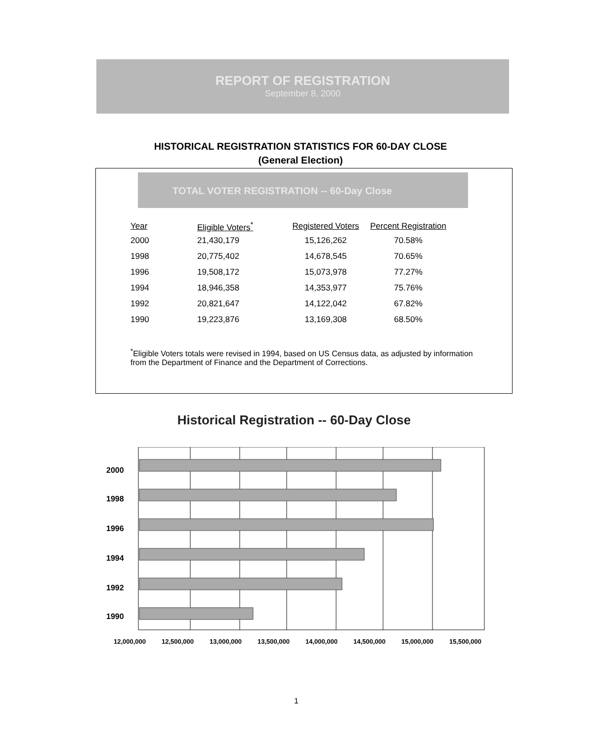REPORT OF REGISTRATION
September 8, 2000
HISTORICAL REGISTRATION STATISTICS FOR 60-DAY CLOSE
(General Election)
TOTAL VOTER REGISTRATION -- 60-Day Close
| Year | Eligible Voters<sup>*</sup> | Registered Voters | Percent Registration |
| --- | --- | --- | --- |
| 2000 | 21,430,179 | 15,126,262 | 70.58% |
| 1998 | 20,775,402 | 14,678,545 | 70.65% |
| 1996 | 19,508,172 | 15,073,978 | 77.27% |
| 1994 | 18,946,358 | 14,353,977 | 75.76% |
| 1992 | 20,821,647 | 14,122,042 | 67.82% |
| 1990 | 19,223,876 | 13,169,308 | 68.50% |
<sup>*</sup> Eligible Voters totals were revised in 1994, based on US Census data, as adjusted by information from the Department of Finance and the Department of Corrections.
Historical Registration -- 60-Day Close
2000
1998
1996
1994
1992
1990
12,000,000
12,500,000
13,000,000
13,500,000
14,000,000
14,500,000
15,000,000
15,500,000
1